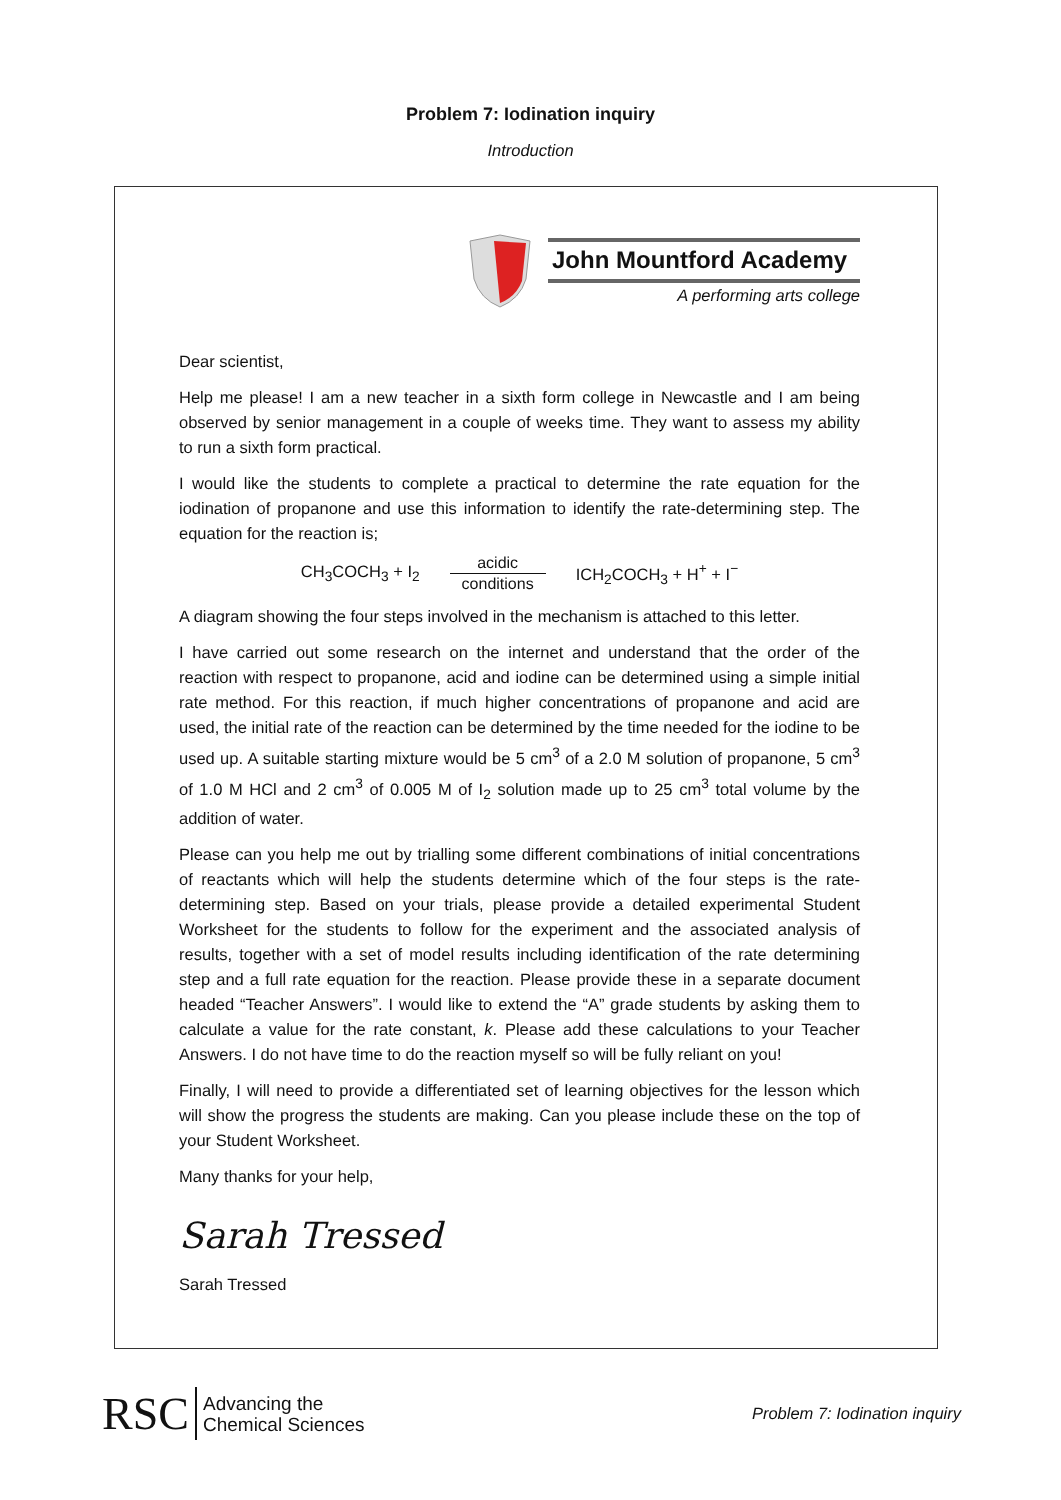Problem 7: Iodination inquiry
Introduction
John Mountford Academy
A performing arts college
Dear scientist,
Help me please! I am a new teacher in a sixth form college in Newcastle and I am being observed by senior management in a couple of weeks time. They want to assess my ability to run a sixth form practical.
I would like the students to complete a practical to determine the rate equation for the iodination of propanone and use this information to identify the rate-determining step. The equation for the reaction is;
CH<sub>3</sub>COCH<sub>3</sub> + I<sub>2</sub>
acidic conditions
ICH<sub>2</sub>COCH<sub>3</sub> + H<sup>+</sup> + I<sup>−</sup>
A diagram showing the four steps involved in the mechanism is attached to this letter.
I have carried out some research on the internet and understand that the order of the reaction with respect to propanone, acid and iodine can be determined using a simple initial rate method. For this reaction, if much higher concentrations of propanone and acid are used, the initial rate of the reaction can be determined by the time needed for the iodine to be used up. A suitable starting mixture would be 5 cm<sup>3</sup> of a 2.0 M solution of propanone, 5 cm<sup>3</sup> of 1.0 M HCl and 2 cm<sup>3</sup> of 0.005 M of I<sub>2</sub> solution made up to 25 cm<sup>3</sup> total volume by the addition of water.
Please can you help me out by trialling some different combinations of initial concentrations of reactants which will help the students determine which of the four steps is the rate-determining step. Based on your trials, please provide a detailed experimental Student Worksheet for the students to follow for the experiment and the associated analysis of results, together with a set of model results including identification of the rate determining step and a full rate equation for the reaction. Please provide these in a separate document headed “Teacher Answers”. I would like to extend the “A” grade students by asking them to calculate a value for the rate constant, k. Please add these calculations to your Teacher Answers. I do not have time to do the reaction myself so will be fully reliant on you!
Finally, I will need to provide a differentiated set of learning objectives for the lesson which will show the progress the students are making. Can you please include these on the top of your Student Worksheet.
Many thanks for your help,
Sarah Tressed
Sarah Tressed
RSC
Advancing the
Chemical Sciences
Problem 7: Iodination inquiry